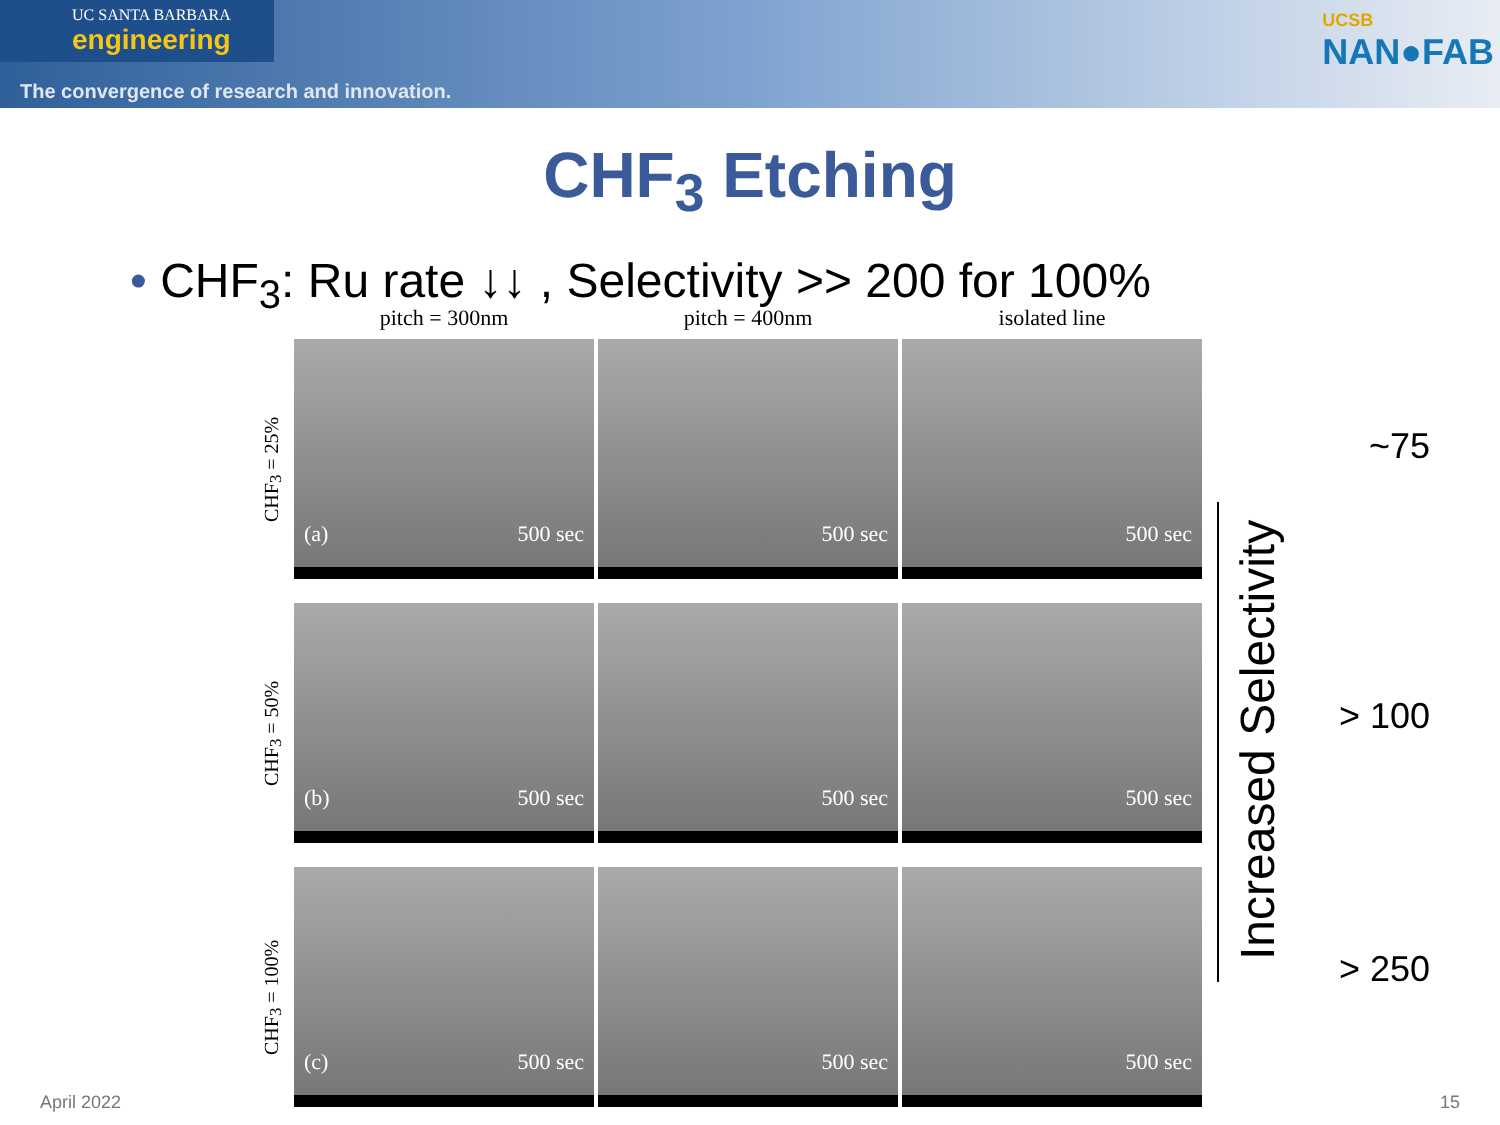UC SANTA BARBARA
engineering
The convergence of research and innovation.
UCSB
NAN●FAB
CHF<sub>3</sub> Etching
• CHF<sub>3</sub>: Ru rate ↓↓ , Selectivity >> 200 for 100%
pitch = 300nm
pitch = 400nm
isolated line
CHF<sub>3</sub> = 25%
(a) 500 sec
500 sec
500 sec
CHF<sub>3</sub> = 50%
(b) 500 sec
500 sec
500 sec
CHF<sub>3</sub> = 100%
(c) 500 sec
500 sec
500 sec
Increased Selectivity
~75
> 100
> 250
April 2022 15